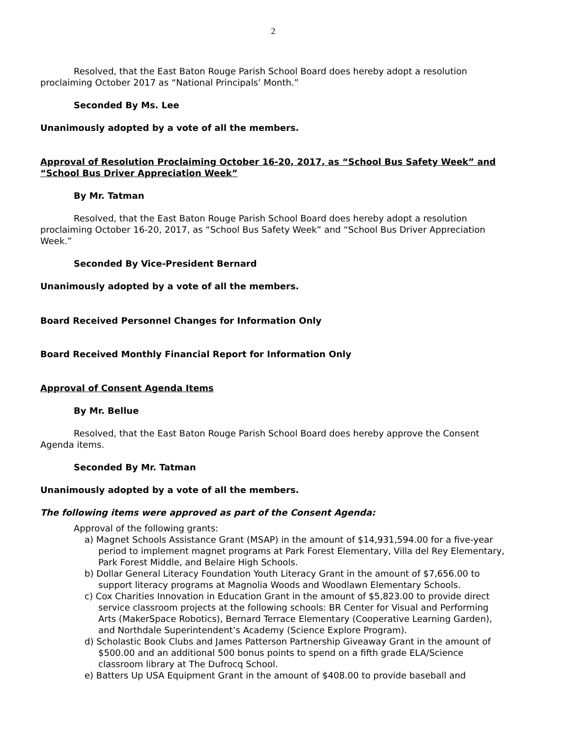2
Resolved, that the East Baton Rouge Parish School Board does hereby adopt a resolution proclaiming October 2017 as “National Principals’ Month.”
Seconded By Ms. Lee
Unanimously adopted by a vote of all the members.
Approval of Resolution Proclaiming October 16-20, 2017, as “School Bus Safety Week” and “School Bus Driver Appreciation Week”
By Mr. Tatman
Resolved, that the East Baton Rouge Parish School Board does hereby adopt a resolution proclaiming October 16-20, 2017, as “School Bus Safety Week” and “School Bus Driver Appreciation Week.”
Seconded By Vice-President Bernard
Unanimously adopted by a vote of all the members.
Board Received Personnel Changes for Information Only
Board Received Monthly Financial Report for Information Only
Approval of Consent Agenda Items
By Mr. Bellue
Resolved, that the East Baton Rouge Parish School Board does hereby approve the Consent Agenda items.
Seconded By Mr. Tatman
Unanimously adopted by a vote of all the members.
The following items were approved as part of the Consent Agenda:
Approval of the following grants:
a) Magnet Schools Assistance Grant (MSAP) in the amount of $14,931,594.00 for a five-year period to implement magnet programs at Park Forest Elementary, Villa del Rey Elementary, Park Forest Middle, and Belaire High Schools.
b) Dollar General Literacy Foundation Youth Literacy Grant in the amount of $7,656.00 to support literacy programs at Magnolia Woods and Woodlawn Elementary Schools.
c) Cox Charities Innovation in Education Grant in the amount of $5,823.00 to provide direct service classroom projects at the following schools: BR Center for Visual and Performing Arts (MakerSpace Robotics), Bernard Terrace Elementary (Cooperative Learning Garden), and Northdale Superintendent’s Academy (Science Explore Program).
d) Scholastic Book Clubs and James Patterson Partnership Giveaway Grant in the amount of $500.00 and an additional 500 bonus points to spend on a fifth grade ELA/Science classroom library at The Dufrocq School.
e) Batters Up USA Equipment Grant in the amount of $408.00 to provide baseball and